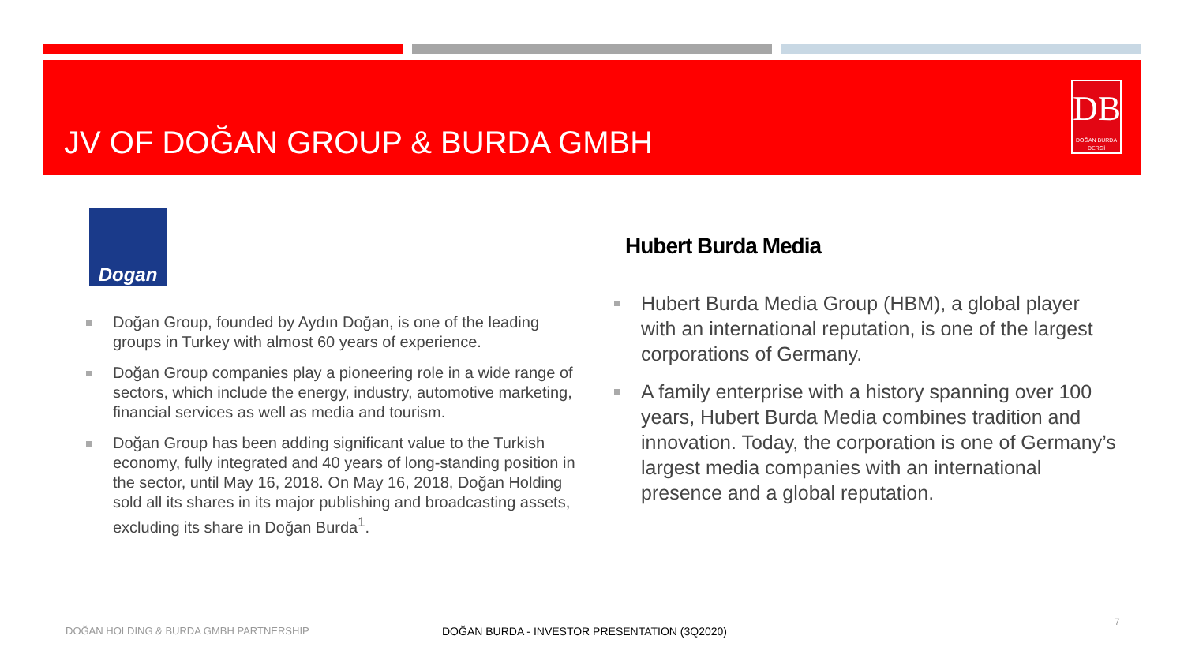JV OF DOĞAN GROUP & BURDA GMBH
DB
DOĞAN BURDA DERGİ
Dogan
Hubert Burda Media
Doğan Group, founded by Aydın Doğan, is one of the leading groups in Turkey with almost 60 years of experience.
Doğan Group companies play a pioneering role in a wide range of sectors, which include the energy, industry, automotive marketing, financial services as well as media and tourism.
Doğan Group has been adding significant value to the Turkish economy, fully integrated and 40 years of long-standing position in the sector, until May 16, 2018. On May 16, 2018, Doğan Holding sold all its shares in its major publishing and broadcasting assets, excluding its share in Doğan Burda<sup>1</sup>.
Hubert Burda Media Group (HBM), a global player with an international reputation, is one of the largest corporations of Germany.
A family enterprise with a history spanning over 100 years, Hubert Burda Media combines tradition and innovation. Today, the corporation is one of Germany’s largest media companies with an international presence and a global reputation.
DOĞAN HOLDING & BURDA GMBH PARTNERSHIP
DOĞAN BURDA - INVESTOR PRESENTATION (3Q2020)
7